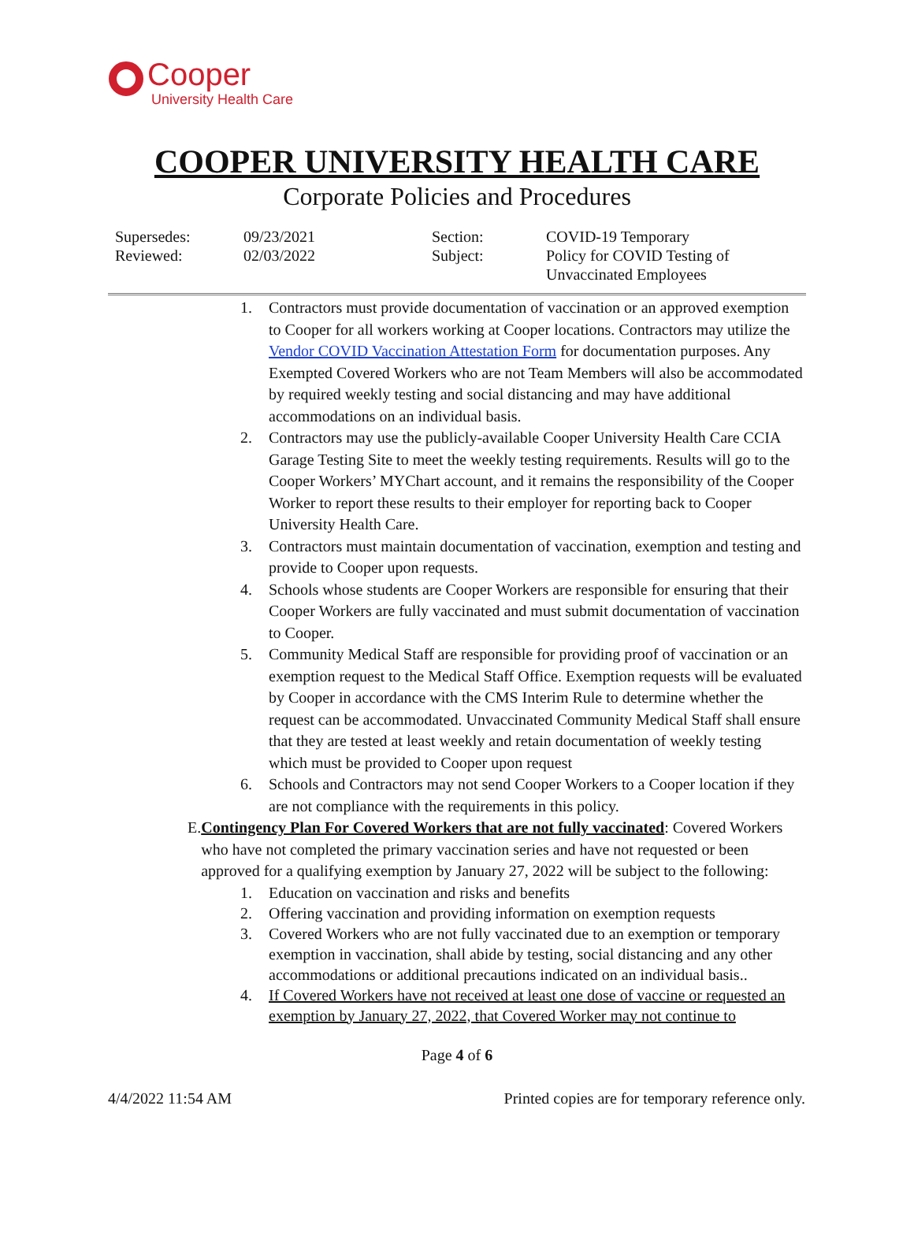Cooper
University Health Care
COOPER UNIVERSITY HEALTH CARE
Corporate Policies and Procedures
| Supersedes: Reviewed: | 09/23/2021 02/03/2022 | Section: Subject: | COVID-19 Temporary Policy for COVID Testing of Unvaccinated Employees |
1. Contractors must provide documentation of vaccination or an approved exemption to Cooper for all workers working at Cooper locations. Contractors may utilize the Vendor COVID Vaccination Attestation Form for documentation purposes. Any Exempted Covered Workers who are not Team Members will also be accommodated by required weekly testing and social distancing and may have additional accommodations on an individual basis.
2. Contractors may use the publicly-available Cooper University Health Care CCIA Garage Testing Site to meet the weekly testing requirements. Results will go to the Cooper Workers’ MYChart account, and it remains the responsibility of the Cooper Worker to report these results to their employer for reporting back to Cooper University Health Care.
3. Contractors must maintain documentation of vaccination, exemption and testing and provide to Cooper upon requests.
4. Schools whose students are Cooper Workers are responsible for ensuring that their Cooper Workers are fully vaccinated and must submit documentation of vaccination to Cooper.
5. Community Medical Staff are responsible for providing proof of vaccination or an exemption request to the Medical Staff Office. Exemption requests will be evaluated by Cooper in accordance with the CMS Interim Rule to determine whether the request can be accommodated. Unvaccinated Community Medical Staff shall ensure that they are tested at least weekly and retain documentation of weekly testing which must be provided to Cooper upon request
6. Schools and Contractors may not send Cooper Workers to a Cooper location if they are not compliance with the requirements in this policy.
E. Contingency Plan For Covered Workers that are not fully vaccinated: Covered Workers who have not completed the primary vaccination series and have not requested or been approved for a qualifying exemption by January 27, 2022 will be subject to the following:
1. Education on vaccination and risks and benefits
2. Offering vaccination and providing information on exemption requests
3. Covered Workers who are not fully vaccinated due to an exemption or temporary exemption in vaccination, shall abide by testing, social distancing and any other accommodations or additional precautions indicated on an individual basis..
4. If Covered Workers have not received at least one dose of vaccine or requested an exemption by January 27, 2022, that Covered Worker may not continue to
Page 4 of 6
4/4/2022 11:54 AM Printed copies are for temporary reference only.